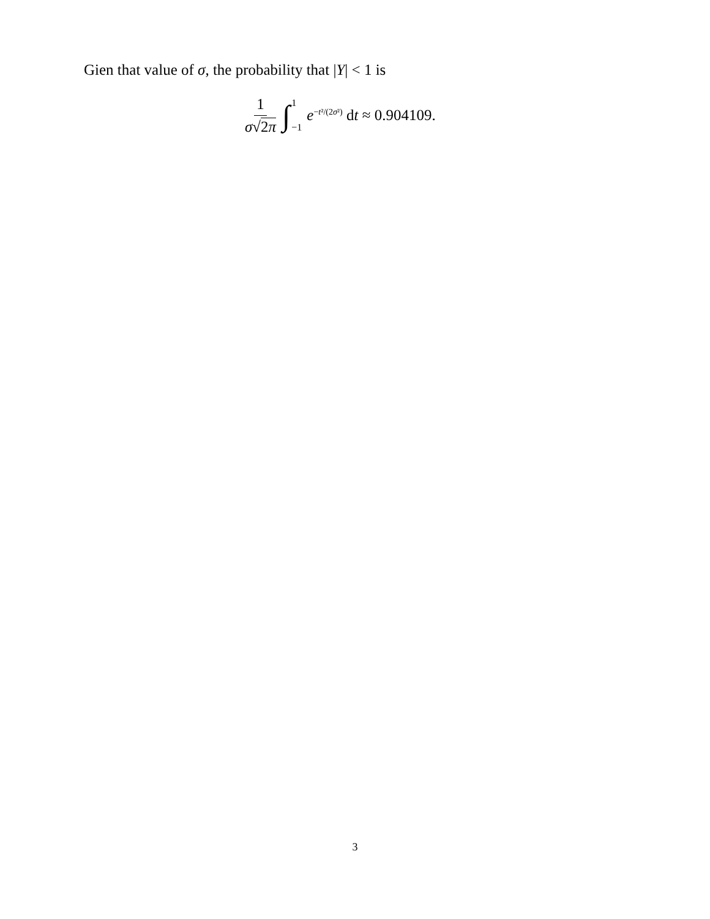Gien that value of σ, the probability that |Y| < 1 is
1 σ√2π ∫ 1 −1 e<sup>−t²/(2σ²)</sup> dt ≈ 0.904109.
3